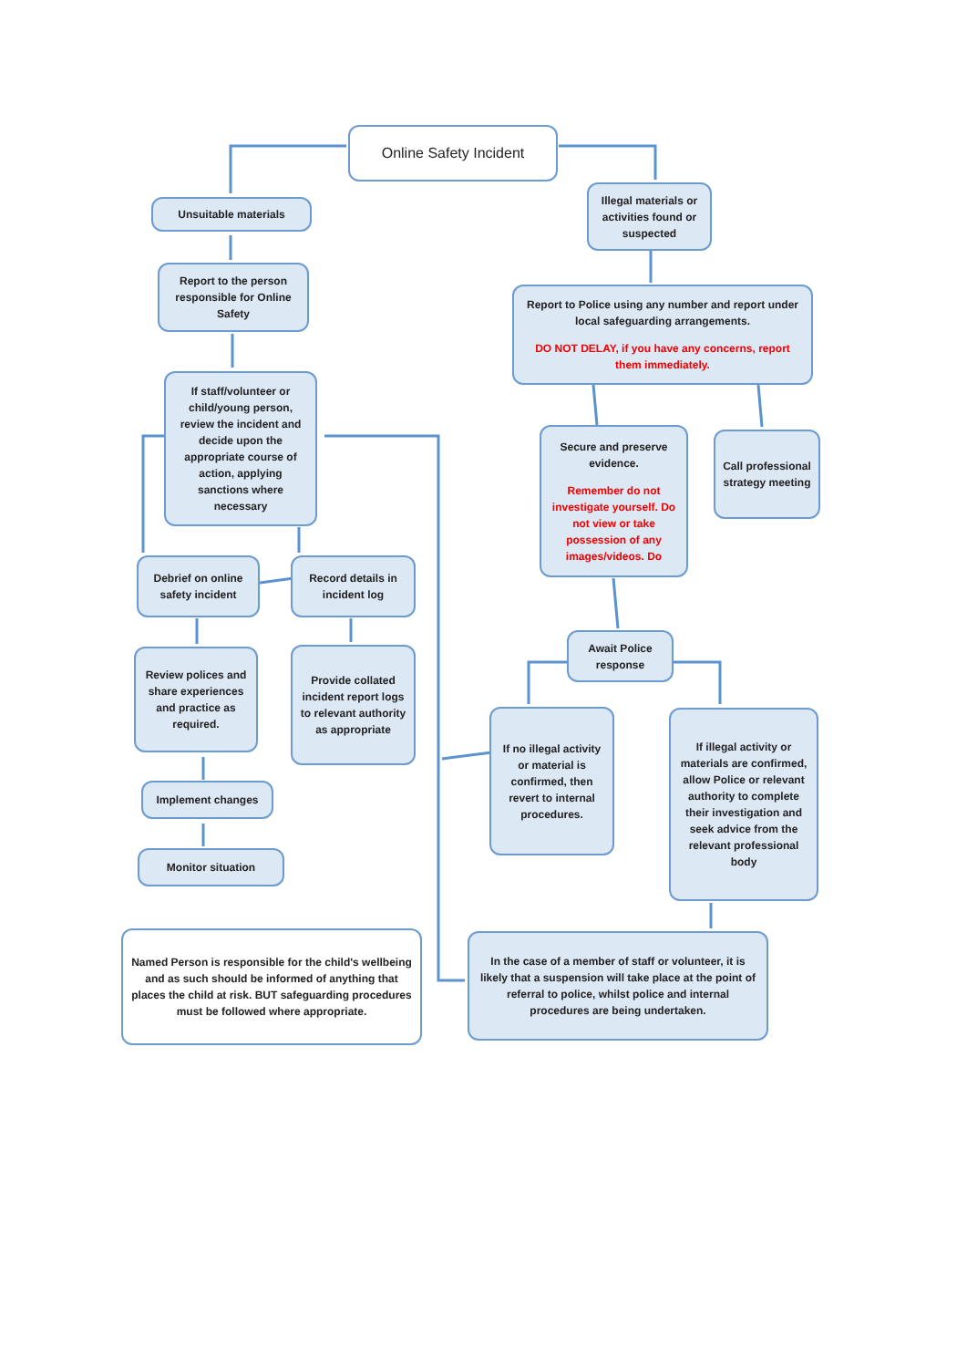Online Safety Incident
Unsuitable materials
Report to the person responsible for Online Safety
If staff/volunteer or child/young person, review the incident and decide upon the appropriate course of action, applying sanctions where necessary
Debrief on online safety incident
Record details in incident log
Review polices and share experiences and practice as required.
Provide collated incident report logs to relevant authority as appropriate
Implement changes
Monitor situation
Named Person is responsible for the child's wellbeing and as such should be informed of anything that places the child at risk. BUT safeguarding procedures must be followed where appropriate.
Illegal materials or activities found or suspected
Report to Police using any number and report under local safeguarding arrangements.
DO NOT DELAY, if you have any concerns, report them immediately.
Secure and preserve evidence.
Remember do not investigate yourself. Do not view or take possession of any images/videos. Do
Call professional strategy meeting
Await Police response
If no illegal activity or material is confirmed, then revert to internal procedures.
If illegal activity or materials are confirmed, allow Police or relevant authority to complete their investigation and seek advice from the relevant professional body
In the case of a member of staff or volunteer, it is likely that a suspension will take place at the point of referral to police, whilst police and internal procedures are being undertaken.